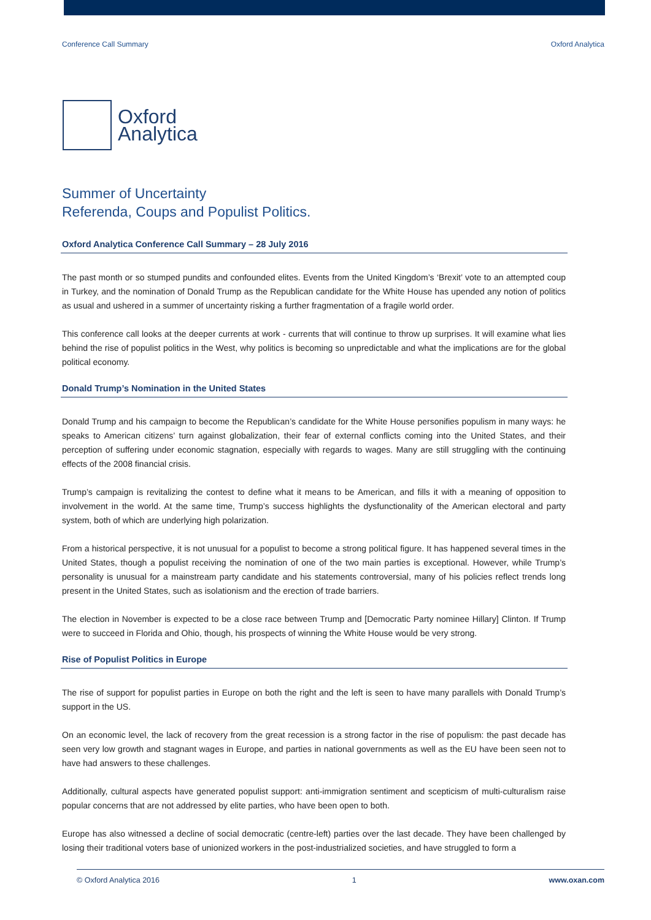Conference Call Summary Oxford Analytica
Oxford
Analytica
Summer of Uncertainty
Referenda, Coups and Populist Politics.
Oxford Analytica Conference Call Summary – 28 July 2016
The past month or so stumped pundits and confounded elites. Events from the United Kingdom’s ‘Brexit’ vote to an attempted coup in Turkey, and the nomination of Donald Trump as the Republican candidate for the White House has upended any notion of politics as usual and ushered in a summer of uncertainty risking a further fragmentation of a fragile world order.
This conference call looks at the deeper currents at work - currents that will continue to throw up surprises. It will examine what lies behind the rise of populist politics in the West, why politics is becoming so unpredictable and what the implications are for the global political economy.
Donald Trump’s Nomination in the United States
Donald Trump and his campaign to become the Republican’s candidate for the White House personifies populism in many ways: he speaks to American citizens’ turn against globalization, their fear of external conflicts coming into the United States, and their perception of suffering under economic stagnation, especially with regards to wages. Many are still struggling with the continuing effects of the 2008 financial crisis.
Trump’s campaign is revitalizing the contest to define what it means to be American, and fills it with a meaning of opposition to involvement in the world. At the same time, Trump’s success highlights the dysfunctionality of the American electoral and party system, both of which are underlying high polarization.
From a historical perspective, it is not unusual for a populist to become a strong political figure. It has happened several times in the United States, though a populist receiving the nomination of one of the two main parties is exceptional. However, while Trump’s personality is unusual for a mainstream party candidate and his statements controversial, many of his policies reflect trends long present in the United States, such as isolationism and the erection of trade barriers.
The election in November is expected to be a close race between Trump and [Democratic Party nominee Hillary] Clinton. If Trump were to succeed in Florida and Ohio, though, his prospects of winning the White House would be very strong.
Rise of Populist Politics in Europe
The rise of support for populist parties in Europe on both the right and the left is seen to have many parallels with Donald Trump’s support in the US.
On an economic level, the lack of recovery from the great recession is a strong factor in the rise of populism: the past decade has seen very low growth and stagnant wages in Europe, and parties in national governments as well as the EU have been seen not to have had answers to these challenges.
Additionally, cultural aspects have generated populist support: anti-immigration sentiment and scepticism of multi-culturalism raise popular concerns that are not addressed by elite parties, who have been open to both.
Europe has also witnessed a decline of social democratic (centre-left) parties over the last decade. They have been challenged by losing their traditional voters base of unionized workers in the post-industrialized societies, and have struggled to form a
© Oxford Analytica 2016 1 www.oxan.com